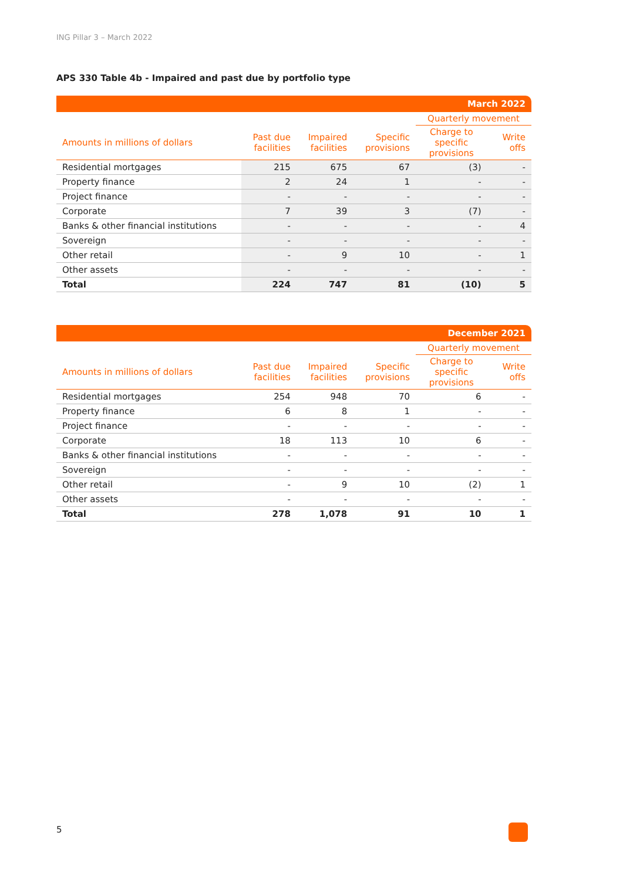ING Pillar 3 – March 2022
APS 330 Table 4b - Impaired and past due by portfolio type
| March 2022 | | | | | |
| | | | | Quarterly movement | |
| Amounts in millions of dollars | Past due facilities | Impaired facilities | Specific provisions | Charge to specific provisions | Write offs |
| Residential mortgages | 215 | 675 | 67 | (3) | - |
| Property finance | 2 | 24 | 1 | - | - |
| Project finance | - | - | - | - | - |
| Corporate | 7 | 39 | 3 | (7) | - |
| Banks & other financial institutions | - | - | - | - | 4 |
| Sovereign | - | - | - | - | - |
| Other retail | - | 9 | 10 | - | 1 |
| Other assets | - | - | - | - | - |
| Total | 224 | 747 | 81 | (10) | 5 |
| December 2021 | | | | | |
| | | | | Quarterly movement | |
| Amounts in millions of dollars | Past due facilities | Impaired facilities | Specific provisions | Charge to specific provisions | Write offs |
| Residential mortgages | 254 | 948 | 70 | 6 | - |
| Property finance | 6 | 8 | 1 | - | - |
| Project finance | - | - | - | - | - |
| Corporate | 18 | 113 | 10 | 6 | - |
| Banks & other financial institutions | - | - | - | - | - |
| Sovereign | - | - | - | - | - |
| Other retail | - | 9 | 10 | (2) | 1 |
| Other assets | - | - | - | - | - |
| Total | 278 | 1,078 | 91 | 10 | 1 |
5